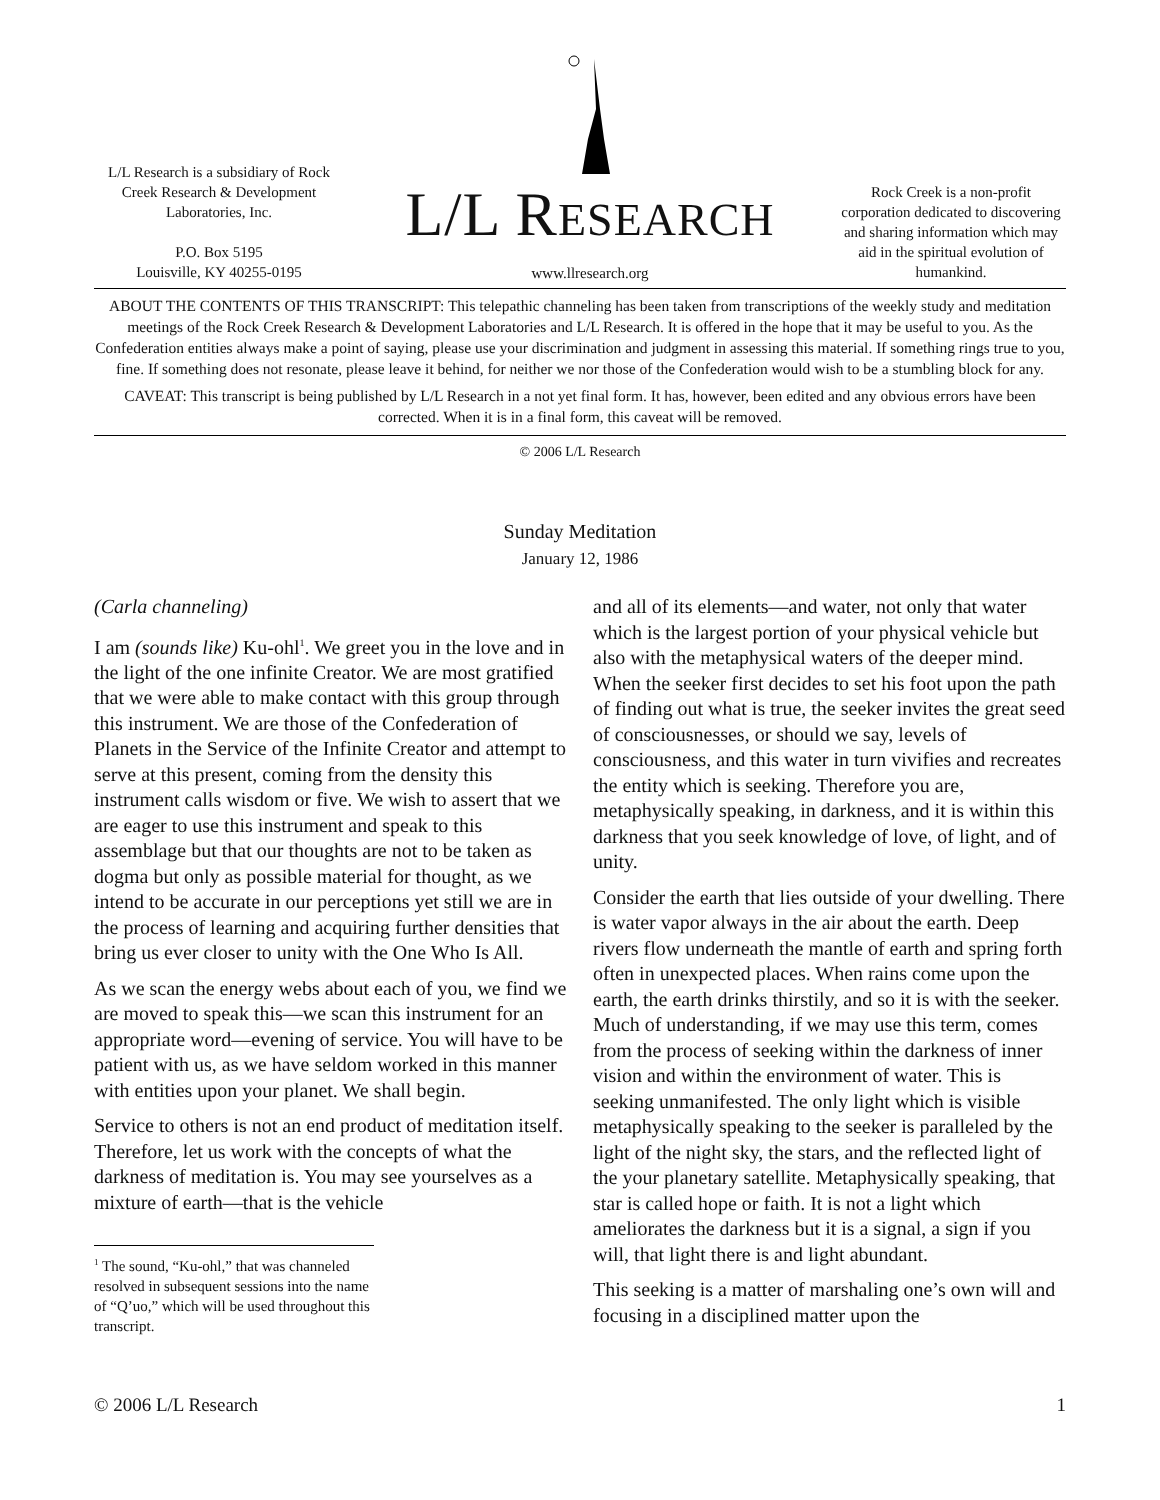L/L Research is a subsidiary of Rock Creek Research & Development Laboratories, Inc.
P.O. Box 5195
Louisville, KY 40255-0195
L/L RESEARCH
www.llresearch.org
Rock Creek is a non-profit corporation dedicated to discovering and sharing information which may aid in the spiritual evolution of humankind.
ABOUT THE CONTENTS OF THIS TRANSCRIPT: This telepathic channeling has been taken from transcriptions of the weekly study and meditation meetings of the Rock Creek Research & Development Laboratories and L/L Research. It is offered in the hope that it may be useful to you. As the Confederation entities always make a point of saying, please use your discrimination and judgment in assessing this material. If something rings true to you, fine. If something does not resonate, please leave it behind, for neither we nor those of the Confederation would wish to be a stumbling block for any.
CAVEAT: This transcript is being published by L/L Research in a not yet final form. It has, however, been edited and any obvious errors have been corrected. When it is in a final form, this caveat will be removed.
© 2006 L/L Research
Sunday Meditation
January 12, 1986
(Carla channeling)
I am (sounds like) Ku-ohl<sup>1</sup>. We greet you in the love and in the light of the one infinite Creator. We are most gratified that we were able to make contact with this group through this instrument. We are those of the Confederation of Planets in the Service of the Infinite Creator and attempt to serve at this present, coming from the density this instrument calls wisdom or five. We wish to assert that we are eager to use this instrument and speak to this assemblage but that our thoughts are not to be taken as dogma but only as possible material for thought, as we intend to be accurate in our perceptions yet still we are in the process of learning and acquiring further densities that bring us ever closer to unity with the One Who Is All.
As we scan the energy webs about each of you, we find we are moved to speak this—we scan this instrument for an appropriate word—evening of service. You will have to be patient with us, as we have seldom worked in this manner with entities upon your planet. We shall begin.
Service to others is not an end product of meditation itself. Therefore, let us work with the concepts of what the darkness of meditation is. You may see yourselves as a mixture of earth—that is the vehicle
<sup>1</sup> The sound, “Ku-ohl,” that was channeled resolved in subsequent sessions into the name of “Q’uo,” which will be used throughout this transcript.
and all of its elements—and water, not only that water which is the largest portion of your physical vehicle but also with the metaphysical waters of the deeper mind. When the seeker first decides to set his foot upon the path of finding out what is true, the seeker invites the great seed of consciousnesses, or should we say, levels of consciousness, and this water in turn vivifies and recreates the entity which is seeking. Therefore you are, metaphysically speaking, in darkness, and it is within this darkness that you seek knowledge of love, of light, and of unity.
Consider the earth that lies outside of your dwelling. There is water vapor always in the air about the earth. Deep rivers flow underneath the mantle of earth and spring forth often in unexpected places. When rains come upon the earth, the earth drinks thirstily, and so it is with the seeker. Much of understanding, if we may use this term, comes from the process of seeking within the darkness of inner vision and within the environment of water. This is seeking unmanifested. The only light which is visible metaphysically speaking to the seeker is paralleled by the light of the night sky, the stars, and the reflected light of the your planetary satellite. Metaphysically speaking, that star is called hope or faith. It is not a light which ameliorates the darkness but it is a signal, a sign if you will, that light there is and light abundant.
This seeking is a matter of marshaling one’s own will and focusing in a disciplined matter upon the
© 2006 L/L Research 1